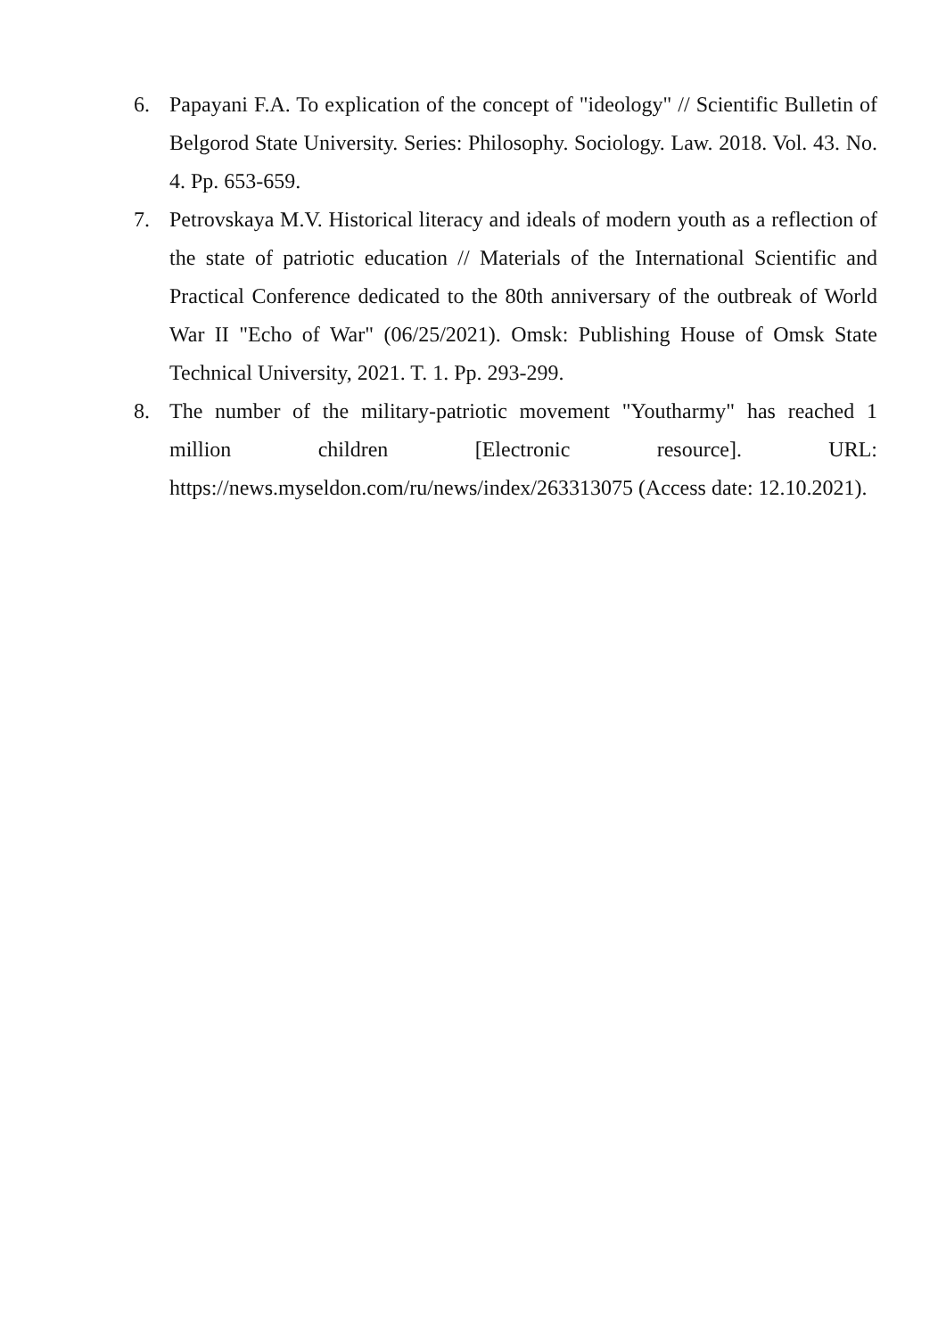6. Papayani F.A. To explication of the concept of "ideology" // Scientific Bulletin of Belgorod State University. Series: Philosophy. Sociology. Law. 2018. Vol. 43. No. 4. Pp. 653-659.
7. Petrovskaya M.V. Historical literacy and ideals of modern youth as a reflection of the state of patriotic education // Materials of the International Scientific and Practical Conference dedicated to the 80th anniversary of the outbreak of World War II "Echo of War" (06/25/2021). Omsk: Publishing House of Omsk State Technical University, 2021. T. 1. Pp. 293-299.
8. The number of the military-patriotic movement "Youtharmy" has reached 1 million children [Electronic resource]. URL: https://news.myseldon.com/ru/news/index/263313075 (Access date: 12.10.2021).